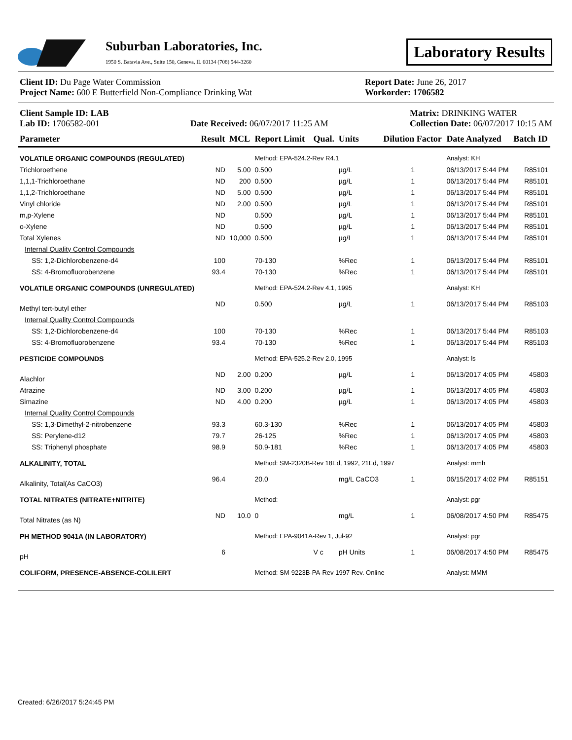Suburban Laboratories, Inc.
1950 S. Batavia Ave., Suite 150, Geneva, IL 60134 (708) 544-3260
Laboratory Results
Client ID: Du Page Water Commission
Project Name: 600 E Butterfield Non-Compliance Drinking Wat
Report Date: June 26, 2017
Workorder: 1706582
Client Sample ID: LAB
Lab ID: 1706582-001
Date Received: 06/07/2017 11:25 AM
Matrix: DRINKING WATER
Collection Date: 06/07/2017 10:15 AM
| Parameter | Result | MCL | Report Limit | | Qual. | Units | Dilution Factor | Date Analyzed | Batch ID |
| --- | --- | --- | --- | --- | --- | --- | --- | --- | --- |
| VOLATILE ORGANIC COMPOUNDS (REGULATED) | | | Method: EPA-524.2-Rev R4.1 | | | | | Analyst: KH | |
| Trichloroethene | ND | 5.00 | 0.500 | | | µg/L | 1 | 06/13/2017 5:44 PM | R85101 |
| 1,1,1-Trichloroethane | ND | 200 | 0.500 | | | µg/L | 1 | 06/13/2017 5:44 PM | R85101 |
| 1,1,2-Trichloroethane | ND | 5.00 | 0.500 | | | µg/L | 1 | 06/13/2017 5:44 PM | R85101 |
| Vinyl chloride | ND | 2.00 | 0.500 | | | µg/L | 1 | 06/13/2017 5:44 PM | R85101 |
| m,p-Xylene | ND | | 0.500 | | | µg/L | 1 | 06/13/2017 5:44 PM | R85101 |
| o-Xylene | ND | | 0.500 | | | µg/L | 1 | 06/13/2017 5:44 PM | R85101 |
| Total Xylenes | ND | 10,000 | 0.500 | | | µg/L | 1 | 06/13/2017 5:44 PM | R85101 |
| Internal Quality Control Compounds | | | | | | | | | |
| SS: 1,2-Dichlorobenzene-d4 | 100 | | 70-130 | | | %Rec | 1 | 06/13/2017 5:44 PM | R85101 |
| SS: 4-Bromofluorobenzene | 93.4 | | 70-130 | | | %Rec | 1 | 06/13/2017 5:44 PM | R85101 |
| VOLATILE ORGANIC COMPOUNDS (UNREGULATED) | | | Method: EPA-524.2-Rev 4.1, 1995 | | | | | Analyst: KH | |
| Methyl tert-butyl ether | ND | | 0.500 | | | µg/L | 1 | 06/13/2017 5:44 PM | R85103 |
| Internal Quality Control Compounds | | | | | | | | | |
| SS: 1,2-Dichlorobenzene-d4 | 100 | | 70-130 | | | %Rec | 1 | 06/13/2017 5:44 PM | R85103 |
| SS: 4-Bromofluorobenzene | 93.4 | | 70-130 | | | %Rec | 1 | 06/13/2017 5:44 PM | R85103 |
| PESTICIDE COMPOUNDS | | | Method: EPA-525.2-Rev 2.0, 1995 | | | | | Analyst: ls | |
| Alachlor | ND | 2.00 | 0.200 | | | µg/L | 1 | 06/13/2017 4:05 PM | 45803 |
| Atrazine | ND | 3.00 | 0.200 | | | µg/L | 1 | 06/13/2017 4:05 PM | 45803 |
| Simazine | ND | 4.00 | 0.200 | | | µg/L | 1 | 06/13/2017 4:05 PM | 45803 |
| Internal Quality Control Compounds | | | | | | | | | |
| SS: 1,3-Dimethyl-2-nitrobenzene | 93.3 | | 60.3-130 | | | %Rec | 1 | 06/13/2017 4:05 PM | 45803 |
| SS: Perylene-d12 | 79.7 | | 26-125 | | | %Rec | 1 | 06/13/2017 4:05 PM | 45803 |
| SS: Triphenyl phosphate | 98.9 | | 50.9-181 | | | %Rec | 1 | 06/13/2017 4:05 PM | 45803 |
| ALKALINITY, TOTAL | | | Method: SM-2320B-Rev 18Ed, 1992, 21Ed, 1997 | | | | | Analyst: mmh | |
| Alkalinity, Total(As CaCO3) | 96.4 | | 20.0 | | | mg/L CaCO3 | 1 | 06/15/2017 4:02 PM | R85151 |
| TOTAL NITRATES (NITRATE+NITRITE) | | | Method: | | | | | Analyst: pgr | |
| Total Nitrates (as N) | ND | 10.0 | 0 | | | mg/L | 1 | 06/08/2017 4:50 PM | R85475 |
| PH METHOD 9041A (IN LABORATORY) | | | Method: EPA-9041A-Rev 1, Jul-92 | | | | | Analyst: pgr | |
| pH | 6 | | | | V c | pH Units | 1 | 06/08/2017 4:50 PM | R85475 |
| COLIFORM, PRESENCE-ABSENCE-COLILERT | | | Method: SM-9223B-PA-Rev 1997 Rev. Online | | | | | Analyst: MMM | |
Created: 6/26/2017 5:24:45 PM